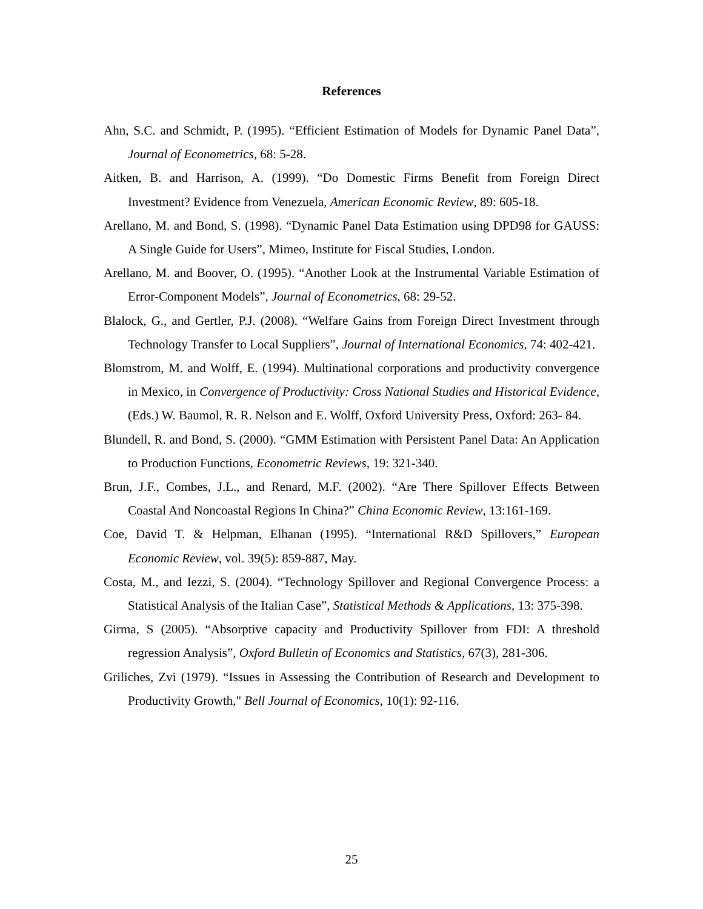References
Ahn, S.C. and Schmidt, P. (1995). “Efficient Estimation of Models for Dynamic Panel Data”, Journal of Econometrics, 68: 5-28.
Aitken, B. and Harrison, A. (1999). “Do Domestic Firms Benefit from Foreign Direct Investment? Evidence from Venezuela, American Economic Review, 89: 605-18.
Arellano, M. and Bond, S. (1998). “Dynamic Panel Data Estimation using DPD98 for GAUSS: A Single Guide for Users”, Mimeo, Institute for Fiscal Studies, London.
Arellano, M. and Boover, O. (1995). “Another Look at the Instrumental Variable Estimation of Error-Component Models”, Journal of Econometrics, 68: 29-52.
Blalock, G., and Gertler, P.J. (2008). “Welfare Gains from Foreign Direct Investment through Technology Transfer to Local Suppliers”, Journal of International Economics, 74: 402-421.
Blomstrom, M. and Wolff, E. (1994). Multinational corporations and productivity convergence in Mexico, in Convergence of Productivity: Cross National Studies and Historical Evidence, (Eds.) W. Baumol, R. R. Nelson and E. Wolff, Oxford University Press, Oxford: 263- 84.
Blundell, R. and Bond, S. (2000). “GMM Estimation with Persistent Panel Data: An Application to Production Functions, Econometric Reviews, 19: 321-340.
Brun, J.F., Combes, J.L., and Renard, M.F. (2002). “Are There Spillover Effects Between Coastal And Noncoastal Regions In China?” China Economic Review, 13:161-169.
Coe, David T. & Helpman, Elhanan (1995). “International R&D Spillovers,” European Economic Review, vol. 39(5): 859-887, May.
Costa, M., and Iezzi, S. (2004). “Technology Spillover and Regional Convergence Process: a Statistical Analysis of the Italian Case”, Statistical Methods & Applications, 13: 375-398.
Girma, S (2005). “Absorptive capacity and Productivity Spillover from FDI: A threshold regression Analysis”, Oxford Bulletin of Economics and Statistics, 67(3), 281-306.
Griliches, Zvi (1979). “Issues in Assessing the Contribution of Research and Development to Productivity Growth," Bell Journal of Economics, 10(1): 92-116.
25